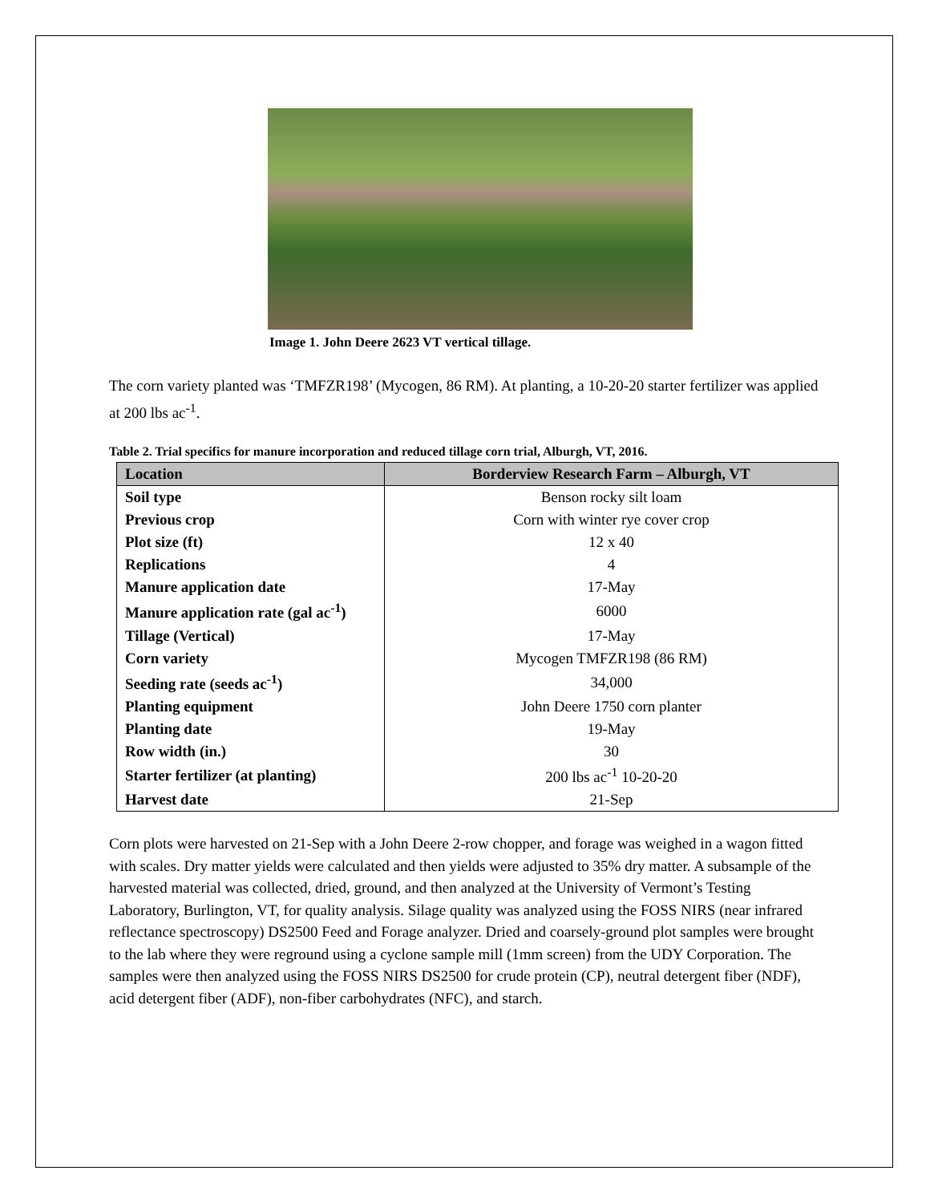Image 1. John Deere 2623 VT vertical tillage.
The corn variety planted was ‘TMFZR198’ (Mycogen, 86 RM). At planting, a 10-20-20 starter fertilizer was applied at 200 lbs ac<sup>-1</sup>.
Table 2. Trial specifics for manure incorporation and reduced tillage corn trial, Alburgh, VT, 2016.
| Location | Borderview Research Farm – Alburgh, VT |
| --- | --- |
| Soil type | Benson rocky silt loam |
| Previous crop | Corn with winter rye cover crop |
| Plot size (ft) | 12 x 40 |
| Replications | 4 |
| Manure application date | 17-May |
| Manure application rate (gal ac<sup>-1</sup>) | 6000 |
| Tillage (Vertical) | 17-May |
| Corn variety | Mycogen TMFZR198 (86 RM) |
| Seeding rate (seeds ac<sup>-1</sup>) | 34,000 |
| Planting equipment | John Deere 1750 corn planter |
| Planting date | 19-May |
| Row width (in.) | 30 |
| Starter fertilizer (at planting) | 200 lbs ac<sup>-1</sup> 10-20-20 |
| Harvest date | 21-Sep |
Corn plots were harvested on 21-Sep with a John Deere 2-row chopper, and forage was weighed in a wagon fitted with scales. Dry matter yields were calculated and then yields were adjusted to 35% dry matter. A subsample of the harvested material was collected, dried, ground, and then analyzed at the University of Vermont’s Testing Laboratory, Burlington, VT, for quality analysis. Silage quality was analyzed using the FOSS NIRS (near infrared reflectance spectroscopy) DS2500 Feed and Forage analyzer. Dried and coarsely-ground plot samples were brought to the lab where they were reground using a cyclone sample mill (1mm screen) from the UDY Corporation. The samples were then analyzed using the FOSS NIRS DS2500 for crude protein (CP), neutral detergent fiber (NDF), acid detergent fiber (ADF), non-fiber carbohydrates (NFC), and starch.